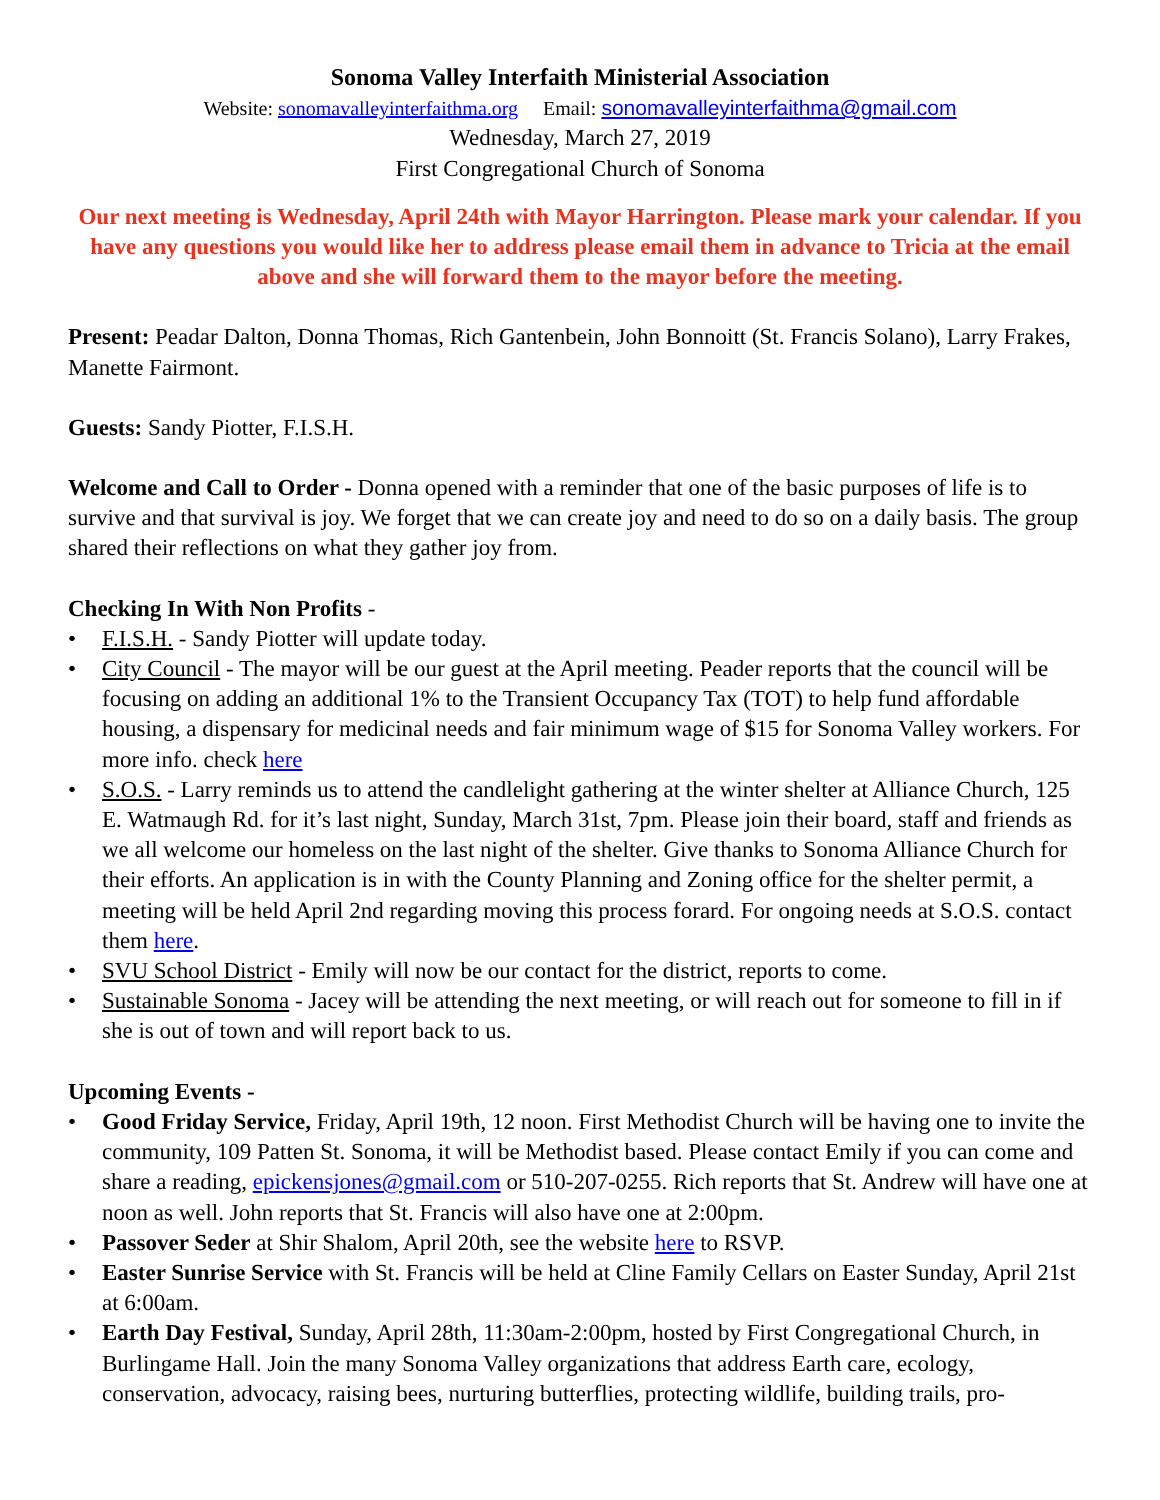Sonoma Valley Interfaith Ministerial Association
Website: sonomavalleyinterfaithma.org Email: sonomavalleyinterfaithma@gmail.com
Wednesday, March 27, 2019
First Congregational Church of Sonoma
Our next meeting is Wednesday, April 24th with Mayor Harrington. Please mark your calendar. If you have any questions you would like her to address please email them in advance to Tricia at the email above and she will forward them to the mayor before the meeting.
Present: Peadar Dalton, Donna Thomas, Rich Gantenbein, John Bonnoitt (St. Francis Solano), Larry Frakes, Manette Fairmont.
Guests: Sandy Piotter, F.I.S.H.
Welcome and Call to Order - Donna opened with a reminder that one of the basic purposes of life is to survive and that survival is joy. We forget that we can create joy and need to do so on a daily basis. The group shared their reflections on what they gather joy from.
Checking In With Non Profits -
• F.I.S.H. - Sandy Piotter will update today.
• City Council - The mayor will be our guest at the April meeting. Peader reports that the council will be focusing on adding an additional 1% to the Transient Occupancy Tax (TOT) to help fund affordable housing, a dispensary for medicinal needs and fair minimum wage of $15 for Sonoma Valley workers. For more info. check here
• S.O.S. - Larry reminds us to attend the candlelight gathering at the winter shelter at Alliance Church, 125 E. Watmaugh Rd. for it’s last night, Sunday, March 31st, 7pm. Please join their board, staff and friends as we all welcome our homeless on the last night of the shelter. Give thanks to Sonoma Alliance Church for their efforts. An application is in with the County Planning and Zoning office for the shelter permit, a meeting will be held April 2nd regarding moving this process forard. For ongoing needs at S.O.S. contact them here.
• SVU School District - Emily will now be our contact for the district, reports to come.
• Sustainable Sonoma - Jacey will be attending the next meeting, or will reach out for someone to fill in if she is out of town and will report back to us.
Upcoming Events -
• Good Friday Service, Friday, April 19th, 12 noon. First Methodist Church will be having one to invite the community, 109 Patten St. Sonoma, it will be Methodist based. Please contact Emily if you can come and share a reading, epickensjones@gmail.com or 510-207-0255. Rich reports that St. Andrew will have one at noon as well. John reports that St. Francis will also have one at 2:00pm.
• Passover Seder at Shir Shalom, April 20th, see the website here to RSVP.
• Easter Sunrise Service with St. Francis will be held at Cline Family Cellars on Easter Sunday, April 21st at 6:00am.
• Earth Day Festival, Sunday, April 28th, 11:30am-2:00pm, hosted by First Congregational Church, in Burlingame Hall. Join the many Sonoma Valley organizations that address Earth care, ecology, conservation, advocacy, raising bees, nurturing butterflies, protecting wildlife, building trails, pro-